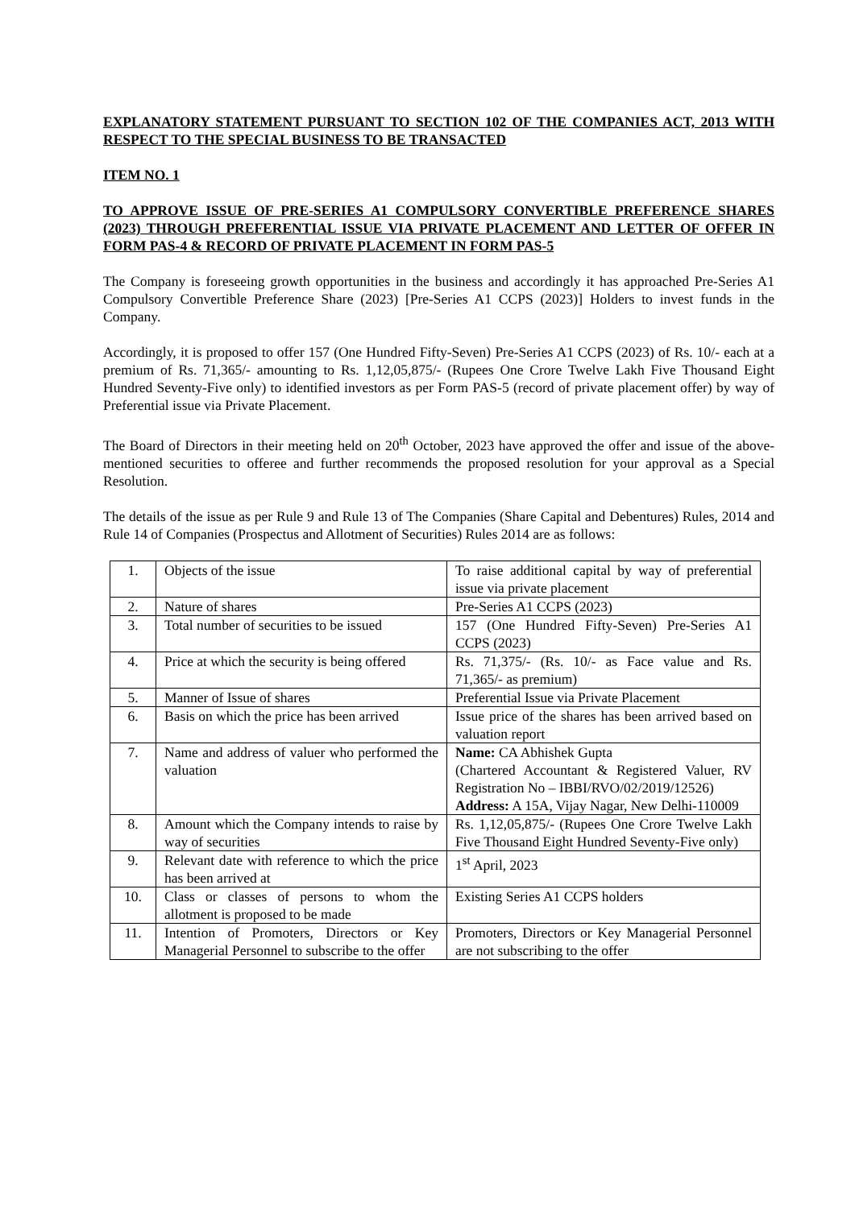EXPLANATORY STATEMENT PURSUANT TO SECTION 102 OF THE COMPANIES ACT, 2013 WITH RESPECT TO THE SPECIAL BUSINESS TO BE TRANSACTED
ITEM NO. 1
TO APPROVE ISSUE OF PRE-SERIES A1 COMPULSORY CONVERTIBLE PREFERENCE SHARES (2023) THROUGH PREFERENTIAL ISSUE VIA PRIVATE PLACEMENT AND LETTER OF OFFER IN FORM PAS-4 & RECORD OF PRIVATE PLACEMENT IN FORM PAS-5
The Company is foreseeing growth opportunities in the business and accordingly it has approached Pre-Series A1 Compulsory Convertible Preference Share (2023) [Pre-Series A1 CCPS (2023)] Holders to invest funds in the Company.
Accordingly, it is proposed to offer 157 (One Hundred Fifty-Seven) Pre-Series A1 CCPS (2023) of Rs. 10/- each at a premium of Rs. 71,365/- amounting to Rs. 1,12,05,875/- (Rupees One Crore Twelve Lakh Five Thousand Eight Hundred Seventy-Five only) to identified investors as per Form PAS-5 (record of private placement offer) by way of Preferential issue via Private Placement.
The Board of Directors in their meeting held on 20<sup>th</sup> October, 2023 have approved the offer and issue of the above-mentioned securities to offeree and further recommends the proposed resolution for your approval as a Special Resolution.
The details of the issue as per Rule 9 and Rule 13 of The Companies (Share Capital and Debentures) Rules, 2014 and Rule 14 of Companies (Prospectus and Allotment of Securities) Rules 2014 are as follows:
| 1. | Objects of the issue | To raise additional capital by way of preferential issue via private placement |
| 2. | Nature of shares | Pre-Series A1 CCPS (2023) |
| 3. | Total number of securities to be issued | 157 (One Hundred Fifty-Seven) Pre-Series A1 CCPS (2023) |
| 4. | Price at which the security is being offered | Rs. 71,375/- (Rs. 10/- as Face value and Rs. 71,365/- as premium) |
| 5. | Manner of Issue of shares | Preferential Issue via Private Placement |
| 6. | Basis on which the price has been arrived | Issue price of the shares has been arrived based on valuation report |
| 7. | Name and address of valuer who performed the valuation | Name: CA Abhishek Gupta (Chartered Accountant & Registered Valuer, RV Registration No – IBBI/RVO/02/2019/12526) Address: A 15A, Vijay Nagar, New Delhi-110009 |
| 8. | Amount which the Company intends to raise by way of securities | Rs. 1,12,05,875/- (Rupees One Crore Twelve Lakh Five Thousand Eight Hundred Seventy-Five only) |
| 9. | Relevant date with reference to which the price has been arrived at | 1<sup>st</sup> April, 2023 |
| 10. | Class or classes of persons to whom the allotment is proposed to be made | Existing Series A1 CCPS holders |
| 11. | Intention of Promoters, Directors or Key Managerial Personnel to subscribe to the offer | Promoters, Directors or Key Managerial Personnel are not subscribing to the offer |